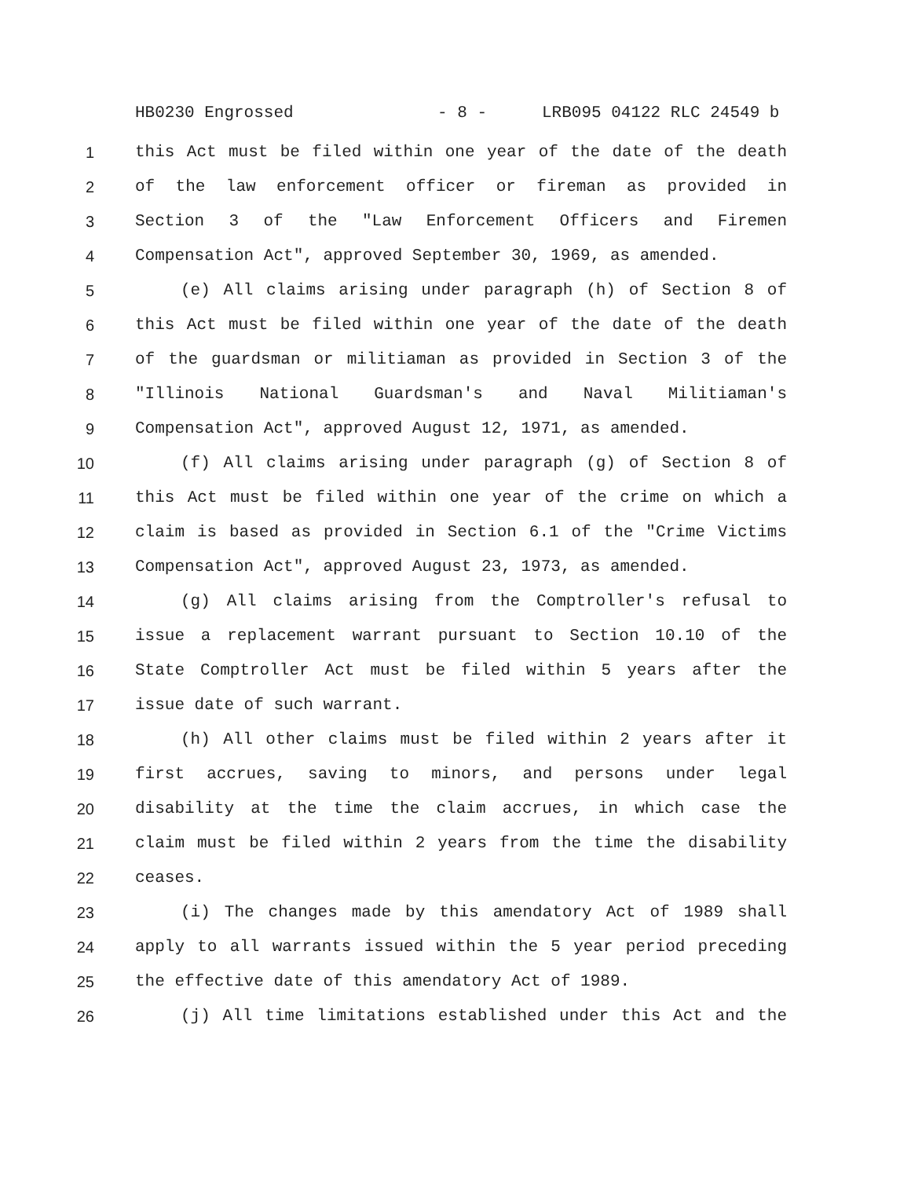HB0230 Engrossed - 8 - LRB095 04122 RLC 24549 b
1 this Act must be filed within one year of the date of the death
2 of the law enforcement officer or fireman as provided in
3 Section 3 of the "Law Enforcement Officers and Firemen
4 Compensation Act", approved September 30, 1969, as amended.
5 (e) All claims arising under paragraph (h) of Section 8 of
6 this Act must be filed within one year of the date of the death
7 of the guardsman or militiaman as provided in Section 3 of the
8 "Illinois National Guardsman's and Naval Militiaman's
9 Compensation Act", approved August 12, 1971, as amended.
10 (f) All claims arising under paragraph (g) of Section 8 of
11 this Act must be filed within one year of the crime on which a
12 claim is based as provided in Section 6.1 of the "Crime Victims
13 Compensation Act", approved August 23, 1973, as amended.
14 (g) All claims arising from the Comptroller's refusal to
15 issue a replacement warrant pursuant to Section 10.10 of the
16 State Comptroller Act must be filed within 5 years after the
17 issue date of such warrant.
18 (h) All other claims must be filed within 2 years after it
19 first accrues, saving to minors, and persons under legal
20 disability at the time the claim accrues, in which case the
21 claim must be filed within 2 years from the time the disability
22 ceases.
23 (i) The changes made by this amendatory Act of 1989 shall
24 apply to all warrants issued within the 5 year period preceding
25 the effective date of this amendatory Act of 1989.
26 (j) All time limitations established under this Act and the